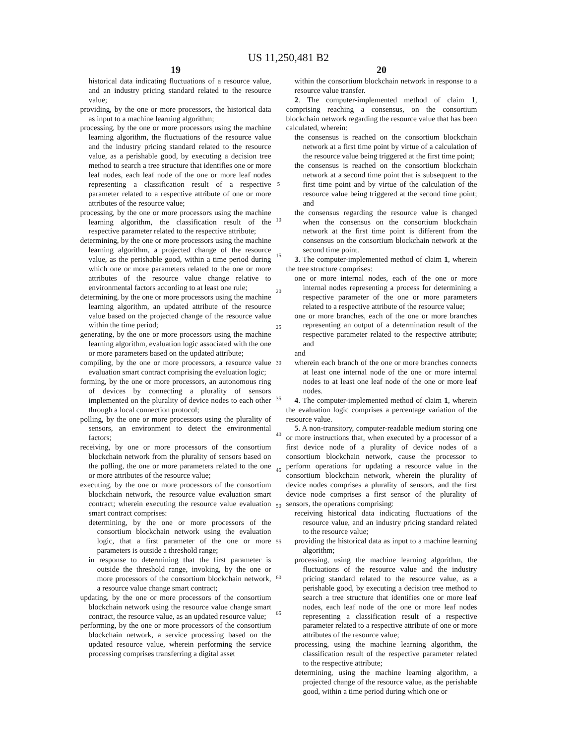US 11,250,481 B2
19
historical data indicating fluctuations of a resource value, and an industry pricing standard related to the resource value;
providing, by the one or more processors, the historical data as input to a machine learning algorithm;
processing, by the one or more processors using the machine learning algorithm, the fluctuations of the resource value and the industry pricing standard related to the resource value, as a perishable good, by executing a decision tree method to search a tree structure that identifies one or more leaf nodes, each leaf node of the one or more leaf nodes representing a classification result of a respective parameter related to a respective attribute of one or more attributes of the resource value;
processing, by the one or more processors using the machine learning algorithm, the classification result of the respective parameter related to the respective attribute;
determining, by the one or more processors using the machine learning algorithm, a projected change of the resource value, as the perishable good, within a time period during which one or more parameters related to the one or more attributes of the resource value change relative to environmental factors according to at least one rule;
determining, by the one or more processors using the machine learning algorithm, an updated attribute of the resource value based on the projected change of the resource value within the time period;
generating, by the one or more processors using the machine learning algorithm, evaluation logic associated with the one or more parameters based on the updated attribute;
compiling, by the one or more processors, a resource value evaluation smart contract comprising the evaluation logic;
forming, by the one or more processors, an autonomous ring of devices by connecting a plurality of sensors implemented on the plurality of device nodes to each other through a local connection protocol;
polling, by the one or more processors using the plurality of sensors, an environment to detect the environmental factors;
receiving, by one or more processors of the consortium blockchain network from the plurality of sensors based on the polling, the one or more parameters related to the one or more attributes of the resource value;
executing, by the one or more processors of the consortium blockchain network, the resource value evaluation smart contract; wherein executing the resource value evaluation smart contract comprises:
determining, by the one or more processors of the consortium blockchain network using the evaluation logic, that a first parameter of the one or more parameters is outside a threshold range;
in response to determining that the first parameter is outside the threshold range, invoking, by the one or more processors of the consortium blockchain network, a resource value change smart contract;
updating, by the one or more processors of the consortium blockchain network using the resource value change smart contract, the resource value, as an updated resource value;
performing, by the one or more processors of the consortium blockchain network, a service processing based on the updated resource value, wherein performing the service processing comprises transferring a digital asset
5
10
15
20
25
30
35
40
45
50
55
60
65
20
within the consortium blockchain network in response to a resource value transfer.
2. The computer-implemented method of claim 1, comprising reaching a consensus, on the consortium blockchain network regarding the resource value that has been calculated, wherein:
the consensus is reached on the consortium blockchain network at a first time point by virtue of a calculation of the resource value being triggered at the first time point;
the consensus is reached on the consortium blockchain network at a second time point that is subsequent to the first time point and by virtue of the calculation of the resource value being triggered at the second time point; and
the consensus regarding the resource value is changed when the consensus on the consortium blockchain network at the first time point is different from the consensus on the consortium blockchain network at the second time point.
3. The computer-implemented method of claim 1, wherein the tree structure comprises:
one or more internal nodes, each of the one or more internal nodes representing a process for determining a respective parameter of the one or more parameters related to a respective attribute of the resource value;
one or more branches, each of the one or more branches representing an output of a determination result of the respective parameter related to the respective attribute; and
and
wherein each branch of the one or more branches connects at least one internal node of the one or more internal nodes to at least one leaf node of the one or more leaf nodes.
4. The computer-implemented method of claim 1, wherein the evaluation logic comprises a percentage variation of the resource value.
5. A non-transitory, computer-readable medium storing one or more instructions that, when executed by a processor of a first device node of a plurality of device nodes of a consortium blockchain network, cause the processor to perform operations for updating a resource value in the consortium blockchain network, wherein the plurality of device nodes comprises a plurality of sensors, and the first device node comprises a first sensor of the plurality of sensors, the operations comprising:
receiving historical data indicating fluctuations of the resource value, and an industry pricing standard related to the resource value;
providing the historical data as input to a machine learning algorithm;
processing, using the machine learning algorithm, the fluctuations of the resource value and the industry pricing standard related to the resource value, as a perishable good, by executing a decision tree method to search a tree structure that identifies one or more leaf nodes, each leaf node of the one or more leaf nodes representing a classification result of a respective parameter related to a respective attribute of one or more attributes of the resource value;
processing, using the machine learning algorithm, the classification result of the respective parameter related to the respective attribute;
determining, using the machine learning algorithm, a projected change of the resource value, as the perishable good, within a time period during which one or